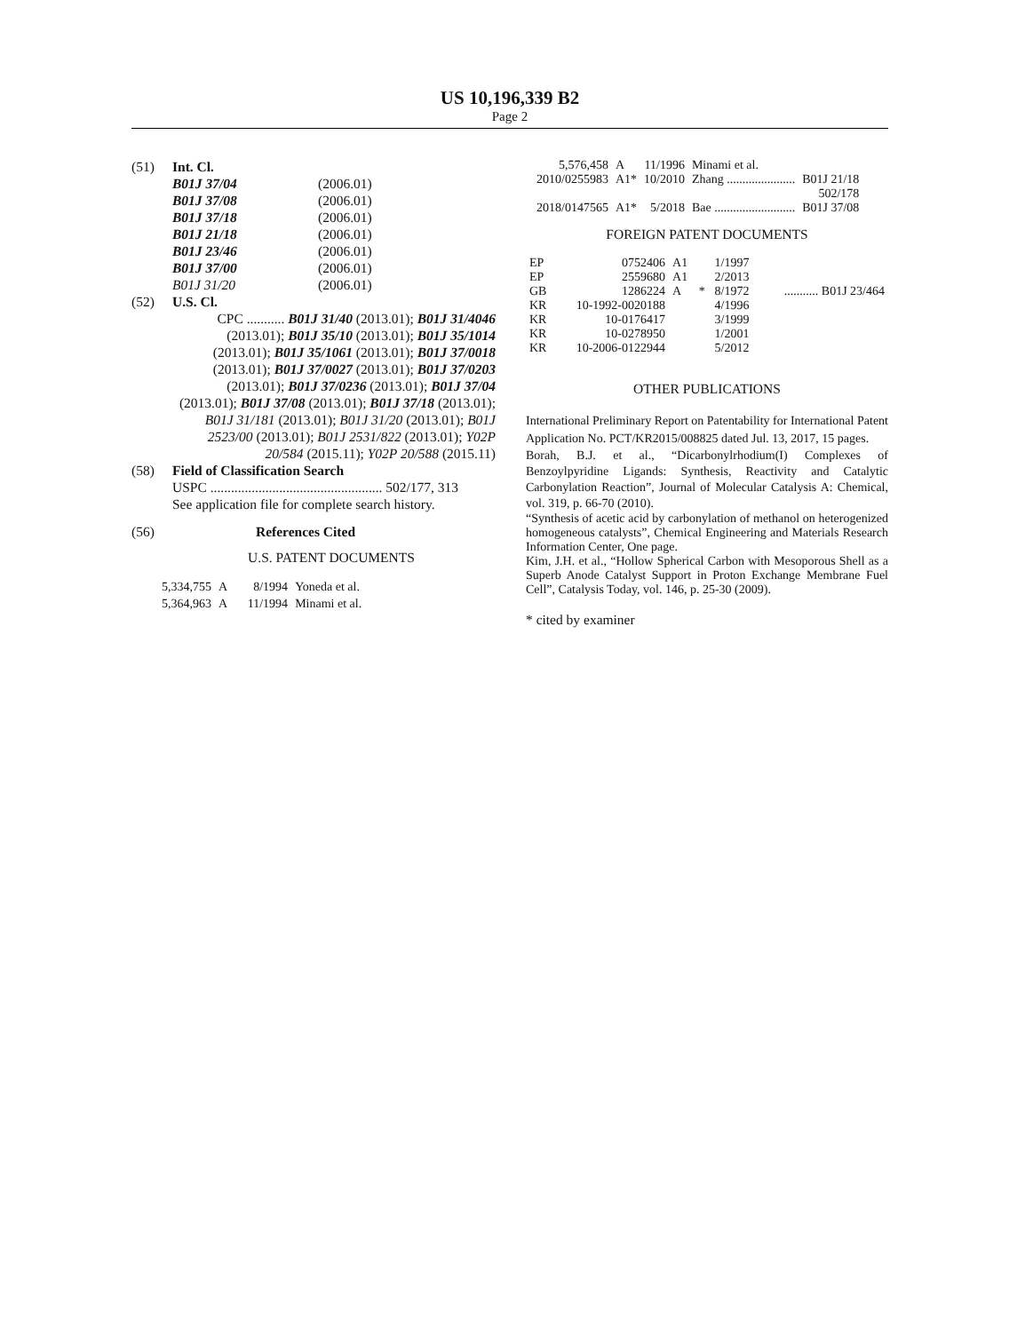US 10,196,339 B2
Page 2
(51) Int. Cl.
| B01J 37/04 | (2006.01) |
| B01J 37/08 | (2006.01) |
| B01J 37/18 | (2006.01) |
| B01J 21/18 | (2006.01) |
| B01J 23/46 | (2006.01) |
| B01J 37/00 | (2006.01) |
| B01J 31/20 | (2006.01) |
(52) U.S. Cl.
CPC ........... B01J 31/40 (2013.01); B01J 31/4046 (2013.01); B01J 35/10 (2013.01); B01J 35/1014 (2013.01); B01J 35/1061 (2013.01); B01J 37/0018 (2013.01); B01J 37/0027 (2013.01); B01J 37/0203 (2013.01); B01J 37/0236 (2013.01); B01J 37/04 (2013.01); B01J 37/08 (2013.01); B01J 37/18 (2013.01); B01J 31/181 (2013.01); B01J 31/20 (2013.01); B01J 2523/00 (2013.01); B01J 2531/822 (2013.01); Y02P 20/584 (2015.11); Y02P 20/588 (2015.11)
(58) Field of Classification Search
USPC .................................................. 502/177, 313
See application file for complete search history.
(56) References Cited
U.S. PATENT DOCUMENTS
| 5,334,755 | A | 8/1994 | Yoneda et al. |
| 5,364,963 | A | 11/1994 | Minami et al. |
| 5,576,458 | A | 11/1996 | Minami et al. | |
| 2010/0255983 | A1* | 10/2010 | Zhang ...................... | B01J 21/18 502/178 |
| 2018/0147565 | A1* | 5/2018 | Bae .......................... | B01J 37/08 |
FOREIGN PATENT DOCUMENTS
| EP | 0752406 | A1 | | 1/1997 | |
| EP | 2559680 | A1 | | 2/2013 | |
| GB | 1286224 | A | * | 8/1972 | ........... B01J 23/464 |
| KR | 10-1992-0020188 | | | 4/1996 | |
| KR | 10-0176417 | | | 3/1999 | |
| KR | 10-0278950 | | | 1/2001 | |
| KR | 10-2006-0122944 | | | 5/2012 | |
OTHER PUBLICATIONS
International Preliminary Report on Patentability for International Patent Application No. PCT/KR2015/008825 dated Jul. 13, 2017, 15 pages.
Borah, B.J. et al., “Dicarbonylrhodium(I) Complexes of Benzoylpyridine Ligands: Synthesis, Reactivity and Catalytic Carbonylation Reaction”, Journal of Molecular Catalysis A: Chemical, vol. 319, p. 66-70 (2010).
“Synthesis of acetic acid by carbonylation of methanol on heterogenized homogeneous catalysts”, Chemical Engineering and Materials Research Information Center, One page.
Kim, J.H. et al., “Hollow Spherical Carbon with Mesoporous Shell as a Superb Anode Catalyst Support in Proton Exchange Membrane Fuel Cell”, Catalysis Today, vol. 146, p. 25-30 (2009).
* cited by examiner